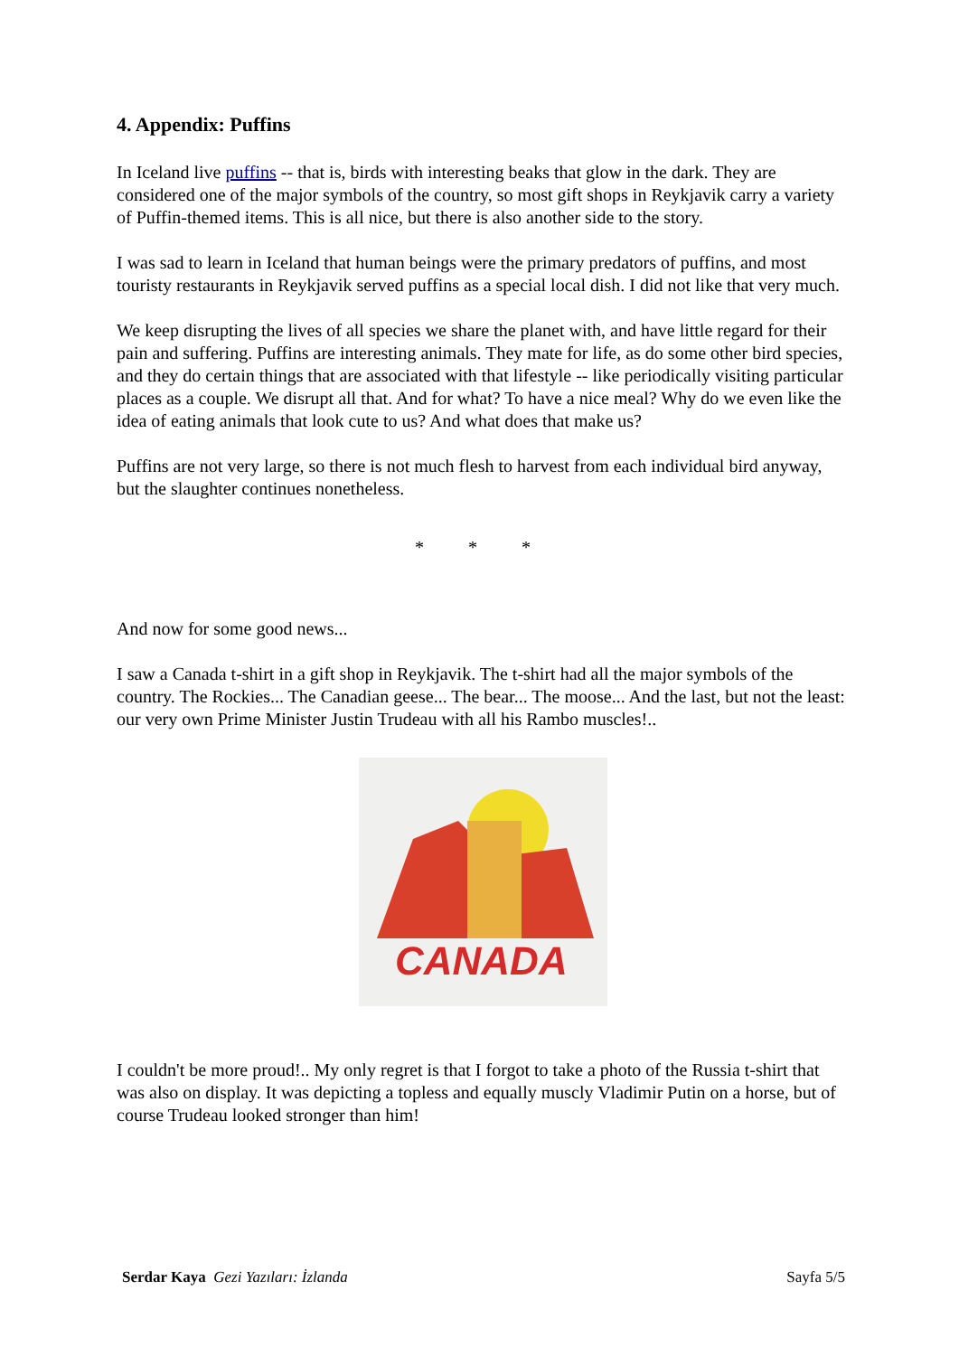4. Appendix: Puffins
In Iceland live puffins -- that is, birds with interesting beaks that glow in the dark. They are considered one of the major symbols of the country, so most gift shops in Reykjavik carry a variety of Puffin-themed items. This is all nice, but there is also another side to the story.
I was sad to learn in Iceland that human beings were the primary predators of puffins, and most touristy restaurants in Reykjavik served puffins as a special local dish. I did not like that very much.
We keep disrupting the lives of all species we share the planet with, and have little regard for their pain and suffering. Puffins are interesting animals. They mate for life, as do some other bird species, and they do certain things that are associated with that lifestyle -- like periodically visiting particular places as a couple. We disrupt all that. And for what? To have a nice meal? Why do we even like the idea of eating animals that look cute to us? And what does that make us?
Puffins are not very large, so there is not much flesh to harvest from each individual bird anyway, but the slaughter continues nonetheless.
* * *
And now for some good news...
I saw a Canada t-shirt in a gift shop in Reykjavik. The t-shirt had all the major symbols of the country. The Rockies... The Canadian geese... The bear... The moose... And the last, but not the least: our very own Prime Minister Justin Trudeau with all his Rambo muscles!..
CANADA
I couldn't be more proud!.. My only regret is that I forgot to take a photo of the Russia t-shirt that was also on display. It was depicting a topless and equally muscly Vladimir Putin on a horse, but of course Trudeau looked stronger than him!
Serdar Kaya Gezi Yazıları: İzlanda Sayfa 5/5